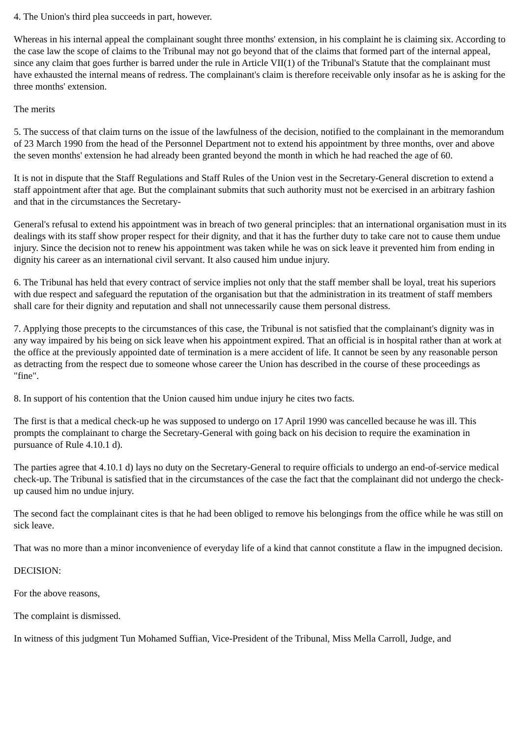4. The Union's third plea succeeds in part, however.
Whereas in his internal appeal the complainant sought three months' extension, in his complaint he is claiming six. According to the case law the scope of claims to the Tribunal may not go beyond that of the claims that formed part of the internal appeal, since any claim that goes further is barred under the rule in Article VII(1) of the Tribunal's Statute that the complainant must have exhausted the internal means of redress. The complainant's claim is therefore receivable only insofar as he is asking for the three months' extension.
The merits
5. The success of that claim turns on the issue of the lawfulness of the decision, notified to the complainant in the memorandum of 23 March 1990 from the head of the Personnel Department not to extend his appointment by three months, over and above the seven months' extension he had already been granted beyond the month in which he had reached the age of 60.
It is not in dispute that the Staff Regulations and Staff Rules of the Union vest in the Secretary-General discretion to extend a staff appointment after that age. But the complainant submits that such authority must not be exercised in an arbitrary fashion and that in the circumstances the Secretary-
General's refusal to extend his appointment was in breach of two general principles: that an international organisation must in its dealings with its staff show proper respect for their dignity, and that it has the further duty to take care not to cause them undue injury. Since the decision not to renew his appointment was taken while he was on sick leave it prevented him from ending in dignity his career as an international civil servant. It also caused him undue injury.
6. The Tribunal has held that every contract of service implies not only that the staff member shall be loyal, treat his superiors with due respect and safeguard the reputation of the organisation but that the administration in its treatment of staff members shall care for their dignity and reputation and shall not unnecessarily cause them personal distress.
7. Applying those precepts to the circumstances of this case, the Tribunal is not satisfied that the complainant's dignity was in any way impaired by his being on sick leave when his appointment expired. That an official is in hospital rather than at work at the office at the previously appointed date of termination is a mere accident of life. It cannot be seen by any reasonable person as detracting from the respect due to someone whose career the Union has described in the course of these proceedings as "fine".
8. In support of his contention that the Union caused him undue injury he cites two facts.
The first is that a medical check-up he was supposed to undergo on 17 April 1990 was cancelled because he was ill. This prompts the complainant to charge the Secretary-General with going back on his decision to require the examination in pursuance of Rule 4.10.1 d).
The parties agree that 4.10.1 d) lays no duty on the Secretary-General to require officials to undergo an end-of-service medical check-up. The Tribunal is satisfied that in the circumstances of the case the fact that the complainant did not undergo the check-up caused him no undue injury.
The second fact the complainant cites is that he had been obliged to remove his belongings from the office while he was still on sick leave.
That was no more than a minor inconvenience of everyday life of a kind that cannot constitute a flaw in the impugned decision.
DECISION:
For the above reasons,
The complaint is dismissed.
In witness of this judgment Tun Mohamed Suffian, Vice-President of the Tribunal, Miss Mella Carroll, Judge, and